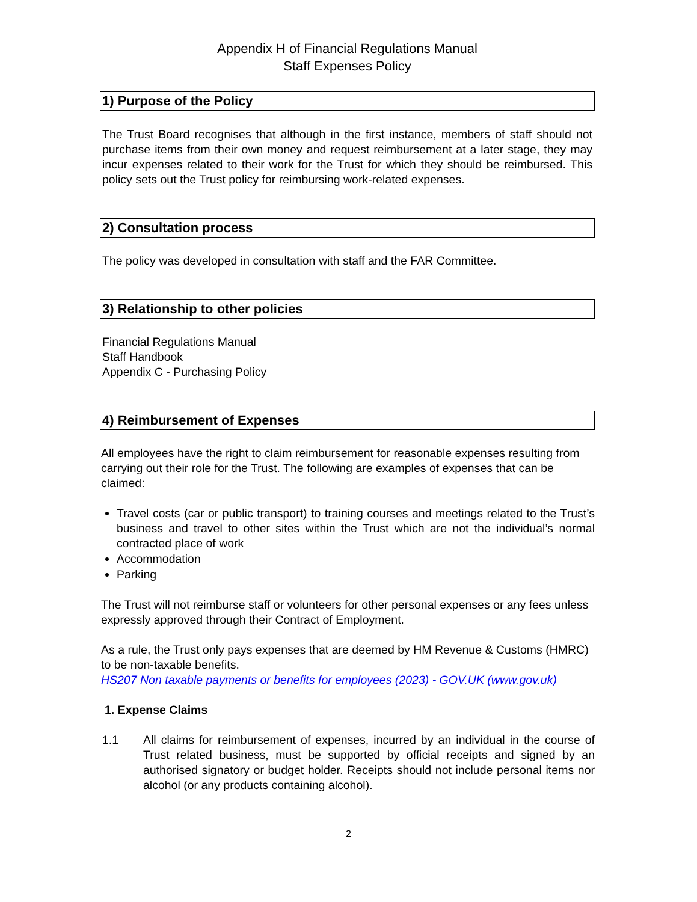Appendix H of Financial Regulations Manual
Staff Expenses Policy
1) Purpose of the Policy
The Trust Board recognises that although in the first instance, members of staff should not purchase items from their own money and request reimbursement at a later stage, they may incur expenses related to their work for the Trust for which they should be reimbursed. This policy sets out the Trust policy for reimbursing work-related expenses.
2) Consultation process
The policy was developed in consultation with staff and the FAR Committee.
3) Relationship to other policies
Financial Regulations Manual
Staff Handbook
Appendix C - Purchasing Policy
4) Reimbursement of Expenses
All employees have the right to claim reimbursement for reasonable expenses resulting from carrying out their role for the Trust. The following are examples of expenses that can be claimed:
Travel costs (car or public transport) to training courses and meetings related to the Trust’s business and travel to other sites within the Trust which are not the individual’s normal contracted place of work
Accommodation
Parking
The Trust will not reimburse staff or volunteers for other personal expenses or any fees unless expressly approved through their Contract of Employment.
As a rule, the Trust only pays expenses that are deemed by HM Revenue & Customs (HMRC) to be non-taxable benefits.
HS207 Non taxable payments or benefits for employees (2023) - GOV.UK (www.gov.uk)
1. Expense Claims
1.1 All claims for reimbursement of expenses, incurred by an individual in the course of Trust related business, must be supported by official receipts and signed by an authorised signatory or budget holder. Receipts should not include personal items nor alcohol (or any products containing alcohol).
2